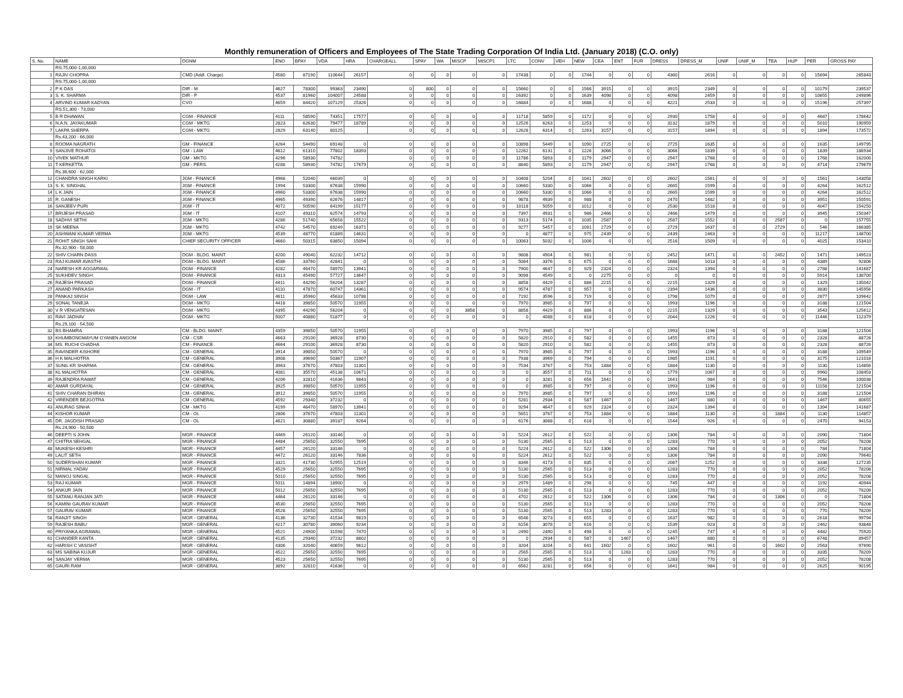Monthly remuneration of Officers and Employees of The State Trading Corporation Of India Ltd. (January 2018) (C.O. only)
| S. No. | NAME | DGNM | ENO | BPAY | VDA | HRA | CHARGEALL | SPAY | WA | MISCP | MISCP1 | LTC | CONV | VEH | NEW | CEA | ENT | FUR | DRESS | DRESS_M | UNIF | UNIF_M | TEA | HUP | PER | GROSS PAY |
| --- | --- | --- | --- | --- | --- | --- | --- | --- | --- | --- | --- | --- | --- | --- | --- | --- | --- | --- | --- | --- | --- | --- | --- | --- | --- | --- |
| | RS.75,000-1,00,000 | | | | | | | | | | | | | | | | | | | | | | | | | |
| 1 | RAJIV CHOPRA | CMD (Addl. Charge) | 4580 | 87190 | 110644 | 26157 | 0 | 0 | 0 | 0 | 0 | 17438 | 0 | 0 | 1744 | 0 | 0 | 0 | 4360 | 2616 | 0 | 0 | 0 | 0 | 15694 | 265843 |
| | RS.75,000-1,00,000 | | | | | | | | | | | | | | | | | | | | | | | | | |
| 2 | P K DAS | DIR - M | 4627 | 78300 | 99363 | 23490 | 0 | 800 | 0 | 0 | 0 | 15660 | 0 | 0 | 1566 | 3915 | 0 | 0 | 3915 | 2349 | 0 | 0 | 0 | 0 | 10179 | 239537 |
| 3 | S. K. SHARMA | DIR - P | 4537 | 81960 | 104007 | 24588 | 0 | 0 | 0 | 0 | 0 | 16392 | 0 | 0 | 1639 | 4098 | 0 | 0 | 4098 | 2459 | 0 | 0 | 0 | 0 | 10655 | 249896 |
| 4 | ARVIND KUMAR KADYAN | CVO | 4659 | 84420 | 107129 | 25326 | 0 | 0 | 0 | 0 | 0 | 16884 | 0 | 0 | 1688 | 0 | 0 | 0 | 4221 | 2533 | 0 | 0 | 0 | 0 | 15196 | 257397 |
| | RS.51,300 - 73,000 | | | | | | | | | | | | | | | | | | | | | | | | | |
| 5 | B R DHAWAN | CGM - FINANCE | 4111 | 58590 | 74351 | 17577 | 0 | 0 | 0 | 0 | 0 | 11718 | 5859 | 0 | 1172 | 0 | 0 | 0 | 2930 | 1758 | 0 | 0 | 0 | 0 | 4687 | 178642 |
| 6 | N.A.N. JAYAKUMAR | CGM - MKTG | 2823 | 62630 | 79477 | 18789 | 0 | 0 | 0 | 0 | 0 | 12526 | 6263 | 0 | 1253 | 0 | 0 | 0 | 3132 | 1879 | 0 | 0 | 0 | 0 | 5010 | 190959 |
| 7 | LAKPA SHERPA | CGM - MKTG | 2829 | 63140 | 80125 | | 0 | 0 | 0 | 0 | 0 | 12628 | 6314 | 0 | 1263 | 3157 | 0 | 0 | 3157 | 1894 | 0 | 0 | 0 | 0 | 1894 | 173572 |
| | Rs.43,200 - 66,000 | | | | | | | | | | | | | | | | | | | | | | | | | |
| 8 | ROOMA NAGRATH | GM - FINANCE | 4264 | 54490 | 69148 | 0 | 0 | 0 | 0 | 0 | 0 | 10898 | 5449 | 0 | 1090 | 2725 | 0 | 0 | 2725 | 1635 | 0 | 0 | 0 | 0 | 1635 | 149795 |
| 9 | SANJIVE ROHATGI | GM - LAW | 4612 | 61310 | 77802 | 18393 | 0 | 0 | 0 | 0 | 0 | 12262 | 6131 | 0 | 1226 | 3066 | 0 | 0 | 3066 | 1839 | 0 | 0 | 0 | 0 | 1839 | 186934 |
| 10 | VIVEK MATHUR | GM - MKTG | 4296 | 58930 | 74782 | | 0 | 0 | 0 | 0 | 0 | 11786 | 5893 | 0 | 1179 | 2947 | 0 | 0 | 2947 | 1768 | 0 | 0 | 0 | 0 | 1768 | 162000 |
| 11 | T KERKETTA | GM - PERS. | 4288 | 58930 | 74782 | 17679 | 0 | 0 | 0 | 0 | 0 | 8840 | 5893 | 0 | 1179 | 2947 | 0 | 0 | 2947 | 1768 | 0 | 0 | 0 | 0 | 4714 | 179679 |
| | Rs.36,600 - 62,000 | | | | | | | | | | | | | | | | | | | | | | | | | |
| 12 | CHANDRA SINGH KARKI | JGM - FINANCE | 4968 | 52040 | 66039 | 0 | 0 | 0 | 0 | 0 | 0 | 10408 | 5204 | 0 | 1041 | 2602 | 0 | 0 | 2602 | 1561 | 0 | 0 | 0 | 0 | 1561 | 143058 |
| 13 | S. K. SINGHAL | JGM - FINANCE | 1994 | 53300 | 67638 | 15990 | 0 | 0 | 0 | 0 | 0 | 10660 | 5330 | 0 | 1066 | 0 | 0 | 0 | 2665 | 1599 | 0 | 0 | 0 | 0 | 4264 | 162512 |
| 14 | L K JAIN | JGM - FINANCE | 4960 | 53300 | 67638 | 15990 | 0 | 0 | 0 | 0 | 0 | 10660 | 5330 | 0 | 1066 | 0 | 0 | 0 | 2665 | 1599 | 0 | 0 | 0 | 0 | 4264 | 162512 |
| 15 | R. GANESH | JGM - FINANCE | 4965 | 49390 | 62676 | 14817 | 0 | 0 | 0 | 0 | 0 | 9878 | 4939 | 0 | 988 | 0 | 0 | 0 | 2470 | 1482 | 0 | 0 | 0 | 0 | 3951 | 150591 |
| 16 | SANJEEV PURI | JGM - IT | 4072 | 50590 | 64199 | 15177 | 0 | 0 | 0 | 0 | 0 | 10118 | 5059 | 0 | 1012 | 0 | 0 | 0 | 2530 | 1518 | 0 | 0 | 0 | 0 | 4047 | 154250 |
| 17 | BRIJESH PRASAD | JGM - IT | 4107 | 49310 | 62574 | 14793 | 0 | 0 | 0 | 0 | 0 | 7397 | 4931 | 0 | 986 | 2466 | 0 | 0 | 2466 | 1479 | 0 | 0 | 0 | 0 | 3945 | 150347 |
| 18 | SADHVI SETHI | JGM - MKTG | 4286 | 51740 | 65658 | 15522 | 0 | 0 | 0 | 0 | 0 | 9313 | 5174 | 0 | 1035 | 2587 | 0 | 0 | 2587 | 1552 | 0 | 0 | 2587 | 0 | 0 | 157755 |
| 19 | SK MEENA | JGM - MKTG | 4742 | 54570 | 69249 | 16371 | 0 | 0 | 0 | 0 | 0 | 9277 | 5457 | 0 | 1091 | 2729 | 0 | 0 | 2729 | 1637 | 0 | 0 | 2729 | 0 | 546 | 166385 |
| 20 | ASHWANI KUMAR VERMA | JGM - MKTG | 4539 | 48770 | 61889 | 14631 | 0 | 0 | 0 | 0 | 0 | 0 | 4877 | 0 | 975 | 2439 | 0 | 0 | 2439 | 1463 | 0 | 0 | 0 | 0 | 11217 | 148700 |
| 21 | ROHIT SINGH SAHI | CHIEF SECURITY OFFICER | 4660 | 50315 | 63850 | 15094 | 0 | 0 | 0 | 0 | 0 | 10063 | 5032 | 0 | 1006 | 0 | 0 | 0 | 2516 | 1509 | 0 | 0 | 0 | 0 | 4025 | 153410 |
| | Rs.32,900 - 58,000 | | | | | | | | | | | | | | | | | | | | | | | | | |
| 22 | SHIV CHARN DASS | DGM - BLDG. MAINT. | 4200 | 49040 | 62232 | 14712 | 0 | 0 | 0 | 0 | 0 | 9808 | 4904 | 0 | 981 | 0 | 0 | 0 | 2452 | 1471 | 0 | 0 | 2452 | 0 | 1471 | 149523 |
| 23 | RAJ KUMAR AVASTHI | DGM - BLDG. MAINT. | 4586 | 33760 | 42841 | 0 | 0 | 0 | 0 | 0 | 0 | 5064 | 3376 | 0 | 675 | 0 | 0 | 0 | 1688 | 1013 | 0 | 0 | 0 | 0 | 4389 | 92806 |
| 24 | NARESH KR AGGARWAL | DGM - FINANCE | 4282 | 46470 | 58970 | 13941 | 0 | 0 | 0 | 0 | 0 | 7900 | 4647 | 0 | 929 | 2324 | 0 | 0 | 2324 | 1394 | 0 | 0 | 0 | 0 | 2788 | 141687 |
| 25 | SUKHDEV SINGH | DGM - FINANCE | 4313 | 45490 | 57727 | 13647 | 0 | 0 | 0 | 0 | 0 | 9098 | 4549 | 0 | 0 | 2275 | 0 | 0 | 0 | 0 | 0 | 0 | 0 | 0 | 5914 | 138700 |
| 26 | RAJESH PRASAD | DGM - FINANCE | 4411 | 44290 | 56204 | 13287 | 0 | 0 | 0 | 0 | 0 | 8858 | 4429 | 0 | 886 | 2215 | 0 | 0 | 2215 | 1329 | 0 | 0 | 0 | 0 | 1329 | 135042 |
| 27 | ANAND PARKASH | DGM - IT | 4110 | 47870 | 60747 | 14361 | 0 | 0 | 0 | 0 | 0 | 9574 | 4787 | 0 | 957 | 0 | 0 | 0 | 2394 | 1436 | 0 | 0 | 0 | 0 | 3830 | 145956 |
| 28 | PANKAJ SINGH | DGM - LAW | 4611 | 35960 | 45633 | 10788 | 0 | 0 | 0 | 0 | 0 | 7192 | 3596 | 0 | 719 | 0 | 0 | 0 | 1798 | 1079 | 0 | 0 | 0 | 0 | 2877 | 109642 |
| 29 | SONAL TANEJA | DGM - MKTG | 4418 | 39850 | 50570 | 11955 | 0 | 0 | 0 | 0 | 0 | 7970 | 3985 | 0 | 797 | 0 | 0 | 0 | 1993 | 1196 | 0 | 0 | 0 | 0 | 3188 | 121504 |
| 30 | V R VENGATESAN | DGM - MKTG | 4395 | 44290 | 56204 | 0 | 0 | 0 | 0 | 3858 | 0 | 8858 | 4429 | 0 | 886 | 0 | 0 | 0 | 2215 | 1329 | 0 | 0 | 0 | 0 | 3543 | 125612 |
| 31 | RAVI JADHAV | DGM - MKTG | 5007 | 40880 | 51877 | 0 | 0 | 0 | 0 | 0 | 0 | 0 | 4088 | 0 | 818 | 0 | 0 | 0 | 2044 | 1226 | 0 | 0 | 0 | 0 | 11446 | 112379 |
| | Rs.29,100 - 54,500 | | | | | | | | | | | | | | | | | | | | | | | | | |
| 32 | BS BHAMRA | CM - BLDG. MAINT. | 4359 | 39850 | 50570 | 11955 | 0 | 0 | 0 | 0 | 0 | 7970 | 3985 | 0 | 797 | 0 | 0 | 0 | 1993 | 1196 | 0 | 0 | 0 | 0 | 3188 | 121504 |
| 33 | KHUMBONGMAYUM GYANEN ANGOM | CM - CSR | 4663 | 29100 | 36928 | 8730 | 0 | 0 | 0 | 0 | 0 | 5820 | 2910 | 0 | 582 | 0 | 0 | 0 | 1455 | 873 | 0 | 0 | 0 | 0 | 2328 | 88726 |
| 34 | MS. RUCHI CHADHA | CM - FINANCE | 4664 | 29100 | 36928 | 8730 | 0 | 0 | 0 | 0 | 0 | 5820 | 2910 | 0 | 582 | 0 | 0 | 0 | 1455 | 873 | 0 | 0 | 0 | 0 | 2328 | 88726 |
| 35 | RAVINDER KISHORE | CM - GENERAL | 3914 | 39850 | 50570 | 0 | 0 | 0 | 0 | 0 | 0 | 7970 | 3985 | 0 | 797 | 0 | 0 | 0 | 1993 | 1196 | 0 | 0 | 0 | 0 | 3188 | 109549 |
| 36 | H K MALHOTRA | CM - GENERAL | 3908 | 39690 | 50367 | 11907 | 0 | 0 | 0 | 0 | 0 | 7938 | 3969 | 0 | 794 | 0 | 0 | 0 | 1985 | 1191 | 0 | 0 | 0 | 0 | 3175 | 121016 |
| 37 | SUNIL KR SHARMA | CM - GENERAL | 3963 | 37670 | 47803 | 11301 | 0 | 0 | 0 | 0 | 0 | 7534 | 3767 | 0 | 753 | 1884 | 0 | 0 | 1884 | 1130 | 0 | 0 | 0 | 0 | 1130 | 114856 |
| 38 | KL MALHOTRA | CM - GENERAL | 4081 | 35570 | 45138 | 10671 | 0 | 0 | 0 | 0 | 0 | 0 | 3557 | 0 | 711 | 0 | 0 | 0 | 1779 | 1067 | 0 | 0 | 0 | 0 | 9960 | 108453 |
| 39 | RAJENDRA RAWAT | CM - GENERAL | 4206 | 32810 | 41636 | 9843 | 0 | 0 | 0 | 0 | 0 | 0 | 3281 | 0 | 656 | 1641 | 0 | 0 | 1641 | 984 | 0 | 0 | 0 | 0 | 7546 | 100038 |
| 40 | AMAR GURDAYAL | CM - GENERAL | 3925 | 39850 | 50570 | 11955 | 0 | 0 | 0 | 0 | 0 | 0 | 3985 | 0 | 797 | 0 | 0 | 0 | 1993 | 1196 | 0 | 0 | 0 | 0 | 11158 | 121504 |
| 41 | SHIV CHARAN DHIRAN | CM - GENERAL | 3912 | 39850 | 50570 | 11955 | 0 | 0 | 0 | 0 | 0 | 7970 | 3985 | 0 | 797 | 0 | 0 | 0 | 1993 | 1196 | 0 | 0 | 0 | 0 | 3188 | 121504 |
| 42 | VIRENDER BEJGOTRA | CM - GENERAL | 4592 | 29340 | 37232 | 0 | 0 | 0 | 0 | 0 | 0 | 5281 | 2934 | 0 | 587 | 1467 | 0 | 0 | 1467 | 880 | 0 | 0 | 0 | 0 | 1467 | 80655 |
| 43 | ANURAG SINHA | CM - MKTG | 4199 | 46470 | 58970 | 13941 | 0 | 0 | 0 | 0 | 0 | 9294 | 4647 | 0 | 929 | 2324 | 0 | 0 | 2324 | 1394 | 0 | 0 | 0 | 0 | 1394 | 141687 |
| 44 | KISHOR KUMAR | CM - OL | 2806 | 37670 | 47803 | 11301 | 0 | 0 | 0 | 0 | 0 | 5651 | 3767 | 0 | 753 | 1884 | 0 | 0 | 1884 | 1130 | 0 | 0 | 1884 | 0 | 1130 | 114857 |
| 45 | DR. JAGDISH PRASAD | CM - OL | 4621 | 30880 | 39187 | 9264 | 0 | 0 | 0 | 0 | 0 | 6176 | 3088 | 0 | 618 | 0 | 0 | 0 | 1544 | 926 | 0 | 0 | 0 | 0 | 2470 | 94153 |
| | Rs.24,900 - 50,500 | | | | | | | | | | | | | | | | | | | | | | | | | |
| 46 | DEEPTI S JOHN | MGR - FINANCE | 4469 | 26120 | 33146 | 0 | 0 | 0 | 0 | 0 | 0 | 5224 | 2612 | 0 | 522 | 0 | 0 | 0 | 1306 | 784 | 0 | 0 | 0 | 0 | 2090 | 71804 |
| 47 | CHITRA SEHGAL | MGR - FINANCE | 4484 | 25650 | 32550 | 7695 | 0 | 0 | 0 | 0 | 0 | 5130 | 2565 | 0 | 513 | 0 | 0 | 0 | 1283 | 770 | 0 | 0 | 0 | 0 | 2052 | 78208 |
| 48 | MUKESH KESHRI | MGR - FINANCE | 4457 | 26120 | 33146 | 0 | 0 | 0 | 0 | 0 | 0 | 5224 | 2612 | 0 | 522 | 1306 | 0 | 0 | 1306 | 784 | 0 | 0 | 0 | 0 | 784 | 71804 |
| 49 | LALIT SETH | MGR - FINANCE | 4472 | 26120 | 33146 | 7836 | 0 | 0 | 0 | 0 | 0 | 5224 | 2612 | 0 | 522 | 0 | 0 | 0 | 1306 | 784 | 0 | 0 | 0 | 0 | 2090 | 79640 |
| 50 | SUDERSHAN KUMAR | MGR - FINANCE | 3321 | 41730 | 52955 | 12519 | 0 | 0 | 0 | 0 | 0 | 8346 | 4173 | 0 | 835 | 0 | 0 | 0 | 2087 | 1252 | 0 | 0 | 0 | 0 | 3338 | 127235 |
| 51 | NIRMAL YADAV | MGR - FINANCE | 4529 | 25650 | 32550 | 7695 | 0 | 0 | 0 | 0 | 0 | 5130 | 2565 | 0 | 513 | 0 | 0 | 0 | 1283 | 770 | 0 | 0 | 0 | 0 | 2052 | 78208 |
| 52 | MANOJ SINGAL | MGR - FINANCE | 5010 | 25650 | 32550 | 7695 | 0 | 0 | 0 | 0 | 0 | 5130 | 2565 | 0 | 513 | 0 | 0 | 0 | 1283 | 770 | 0 | 0 | 0 | 0 | 2052 | 78208 |
| 53 | RAJ KUMAR | MGR - FINANCE | 5011 | 14894 | 18900 | 0 | 0 | 0 | 0 | 0 | 0 | 2979 | 1489 | 0 | 298 | 0 | 0 | 0 | 745 | 447 | 0 | 0 | 0 | 0 | 1192 | 40944 |
| 54 | ANKUR JAIN | MGR - FINANCE | 5012 | 25650 | 32550 | 7695 | 0 | 0 | 0 | 0 | 0 | 5130 | 2565 | 0 | 513 | 0 | 0 | 0 | 1283 | 770 | 0 | 0 | 0 | 0 | 2052 | 78208 |
| 55 | SATANU RANJAN JATI | MGR - FINANCE | 4464 | 26120 | 33146 | 0 | 0 | 0 | 0 | 0 | 0 | 4702 | 2612 | 0 | 522 | 1306 | 0 | 0 | 1306 | 784 | 0 | 0 | 1306 | 0 | 0 | 71804 |
| 56 | KAMINI GAURAV KUMAR | MGR - FINANCE | 4530 | 25650 | 32550 | 7695 | 0 | 0 | 0 | 0 | 0 | 5130 | 2565 | 0 | 513 | 0 | 0 | 0 | 1283 | 770 | 0 | 0 | 0 | 0 | 2052 | 78208 |
| 57 | GAURAV KUMAR | MGR - FINANCE | 4528 | 25650 | 32550 | 7695 | 0 | 0 | 0 | 0 | 0 | 5130 | 2565 | 0 | 513 | 1283 | 0 | 0 | 1283 | 770 | 0 | 0 | 0 | 0 | 770 | 78209 |
| 58 | RANJIT SINGH | MGR - GENERAL | 4136 | 32730 | 41534 | 9819 | 0 | 0 | 0 | 0 | 0 | 6546 | 3273 | 0 | 655 | 0 | 0 | 0 | 1637 | 982 | 0 | 0 | 0 | 0 | 2618 | 99794 |
| 59 | RAJESH BABU | MGR - GENERAL | 4217 | 30780 | 39060 | 9234 | 0 | 0 | 0 | 0 | 0 | 6156 | 3078 | 0 | 616 | 0 | 0 | 0 | 1539 | 923 | 0 | 0 | 0 | 0 | 2462 | 93848 |
| 60 | PRIYANKA AGRAWAL | MGR - GENERAL | 4521 | 24900 | 31598 | 7470 | 0 | 0 | 0 | 0 | 0 | 2490 | 2490 | 0 | 498 | 0 | 0 | 0 | 1245 | 747 | 0 | 0 | 0 | 0 | 4482 | 75920 |
| 61 | CHANDER KANTA | MGR - GENERAL | 4135 | 29340 | 37232 | 8802 | 0 | 0 | 0 | 0 | 0 | 0 | 2934 | 0 | 587 | 0 | 1467 | 0 | 1467 | 880 | 0 | 0 | 0 | 0 | 6748 | 89457 |
| 62 | HARISH C VASISHT | MGR - GENERAL | 4306 | 32040 | 40659 | 9612 | 0 | 0 | 0 | 0 | 0 | 3204 | 3204 | 0 | 641 | 1602 | 0 | 0 | 1602 | 961 | 0 | 0 | 1602 | 0 | 2563 | 97690 |
| 63 | MS SABINA KUJUR | MGR - GENERAL | 4522 | 25650 | 32550 | 7695 | 0 | 0 | 0 | 0 | 0 | 2565 | 2565 | 0 | 513 | 0 | 1283 | 0 | 1283 | 770 | 0 | 0 | 0 | 0 | 3335 | 78209 |
| 64 | SANJAY VERMA | MGR - GENERAL | 4523 | 25650 | 32550 | 7695 | 0 | 0 | 0 | 0 | 0 | 5130 | 2565 | 0 | 513 | 0 | 0 | 0 | 1283 | 770 | 0 | 0 | 0 | 0 | 2052 | 78208 |
| 65 | GAURI RAM | MGR - GENERAL | 3892 | 32810 | 41636 | 0 | 0 | 0 | 0 | 0 | 0 | 6562 | 3281 | 0 | 656 | 0 | 0 | 0 | 1641 | 984 | 0 | 0 | 0 | 0 | 2625 | 90195 |